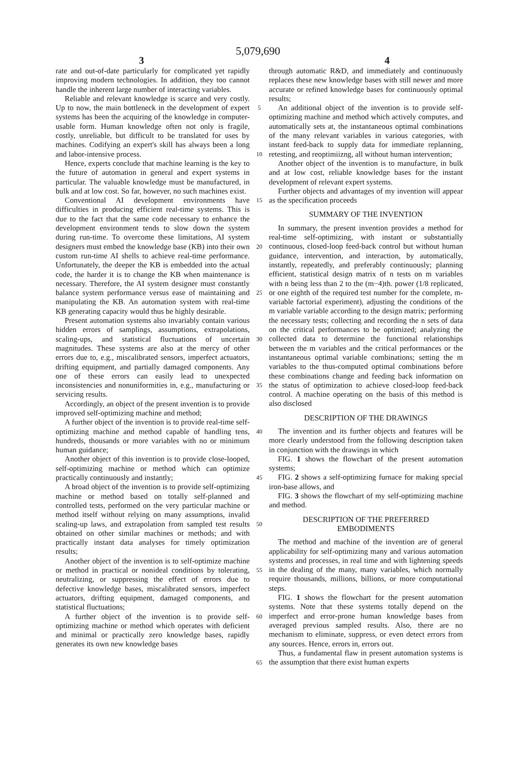5,079,690
3 4
rate and out-of-date particularly for complicated yet rapidly improving modern technologies. In addition, they too cannot handle the inherent large number of interacting variables.
Reliable and relevant knowledge is scarce and very costly. Up to now, the main bottleneck in the development of expert systems has been the acquiring of the knowledge in computer-usable form. Human knowledge often not only is fragile, costly, unreliable, but difficult to be translated for uses by machines. Codifying an expert's skill has always been a long and labor-intensive process.
Hence, experts conclude that machine learning is the key to the future of automation in general and expert systems in particular. The valuable knowledge must be manufactured, in bulk and at low cost. So far, however, no such machines exist.
Conventional AI development environments have difficulties in producing efficient real-time systems. This is due to the fact that the same code necessary to enhance the development environment tends to slow down the system during run-time. To overcome these limitations, AI system designers must embed the knowledge base (KB) into their own custom run-time AI shells to achieve real-time performance. Unfortunately, the deeper the KB is embedded into the actual code, the harder it is to change the KB when maintenance is necessary. Therefore, the AI system designer must constantly balance system performance versus ease of maintaining and manipulating the KB. An automation system with real-time KB generating capacity would thus be highly desirable.
Present automation systems also invariably contain various hidden errors of samplings, assumptions, extrapolations, scaling-ups, and statistical fluctuations of uncertain magnitudes. These systems are also at the mercy of other errors due to, e.g., miscalibrated sensors, imperfect actuators, drifting equipment, and partially damaged components. Any one of these errors can easily lead to unexpected inconsistencies and nonuniformities in, e.g., manufacturing or servicing results.
Accordingly, an object of the present invention is to provide improved self-optimizing machine and method;
A further object of the invention is to provide real-time self-optimizing machine and method capable of handling tens, hundreds, thousands or more variables with no or minimum human guidance;
Another object of this invention is to provide close-looped, self-optimizing machine or method which can optimize practically continuously and instantly;
A broad object of the invention is to provide self-optimizing machine or method based on totally self-planned and controlled tests, performed on the very particular machine or method itself without relying on many assumptions, invalid scaling-up laws, and extrapolation from sampled test results obtained on other similar machines or methods; and with practically instant data analyses for timely optimization results;
Another object of the invention is to self-optimize machine or method in practical or nonideal conditions by tolerating, neutralizing, or suppressing the effect of errors due to defective knowledge bases, miscalibrated sensors, imperfect actuators, drifting equipment, damaged components, and statistical fluctuations;
A further object of the invention is to provide self-optimizing machine or method which operates with deficient and minimal or practically zero knowledge bases, rapidly generates its own new knowledge bases
5
10
15
20
25
30
35
40
45
50
55
60
65
through automatic R&D, and immediately and continuously replaces these new knowledge bases with still newer and more accurate or refined knowledge bases for continuously optimal results;
An additional object of the invention is to provide self-optimizing machine and method which actively computes, and automatically sets at, the instantaneous optimal combinations of the many relevant variables in various categories, with instant feed-back to supply data for immediate replanning, retesting, and reoptimiizng, all without human intervention;
Another object of the invention is to manufacture, in bulk and at low cost, reliable knowledge bases for the instant development of relevant expert systems.
Further objects and advantages of my invention will appear as the specification proceeds
SUMMARY OF THE INVENTION
In summary, the present invention provides a method for real-time self-optimizing, with instant or substantially continuous, closed-loop feed-back control but without human guidance, intervention, and interaction, by automatically, instantly, repeatedly, and preferably continuously; planning efficient, statistical design matrix of n tests on m variables with n being less than 2 to the (m−4)th. power (1/8 replicated, or one eighth of the required test number for the complete, m-variable factorial experiment), adjusting the conditions of the m variable variable according to the design matrix; performing the necessary tests; collecting and recording the n sets of data on the critical performances to be optimized; analyzing the collected data to determine the functional relationships between the m variables and the critical performances or the instantaneous optimal variable combinations; setting the m variables to the thus-computed optimal combinations before these combinations change and feeding back information on the status of optimization to achieve closed-loop feed-back control. A machine operating on the basis of this method is also disclosed
DESCRIPTION OF THE DRAWINGS
The invention and its further objects and features will be more clearly understood from the following description taken in conjunction with the drawings in which
FIG. 1 shows the flowchart of the present automation systems;
FIG. 2 shows a self-optimizing furnace for making special iron-base allows, and
FIG. 3 shows the flowchart of my self-optimizing machine and method.
DESCRIPTION OF THE PREFERRED
EMBODIMENTS
The method and machine of the invention are of general applicability for self-optimizing many and various automation systems and processes, in real time and with lightening speeds in the dealing of the many, many variables, which normally require thousands, millions, billions, or more computational steps.
FIG. 1 shows the flowchart for the present automation systems. Note that these systems totally depend on the imperfect and error-prone human knowledge bases from averaged previous sampled results. Also, there are no mechanism to eliminate, suppress, or even detect errors from any sources. Hence, errors in, errors out.
Thus, a fundamental flaw in present automation systems is the assumption that there exist human experts